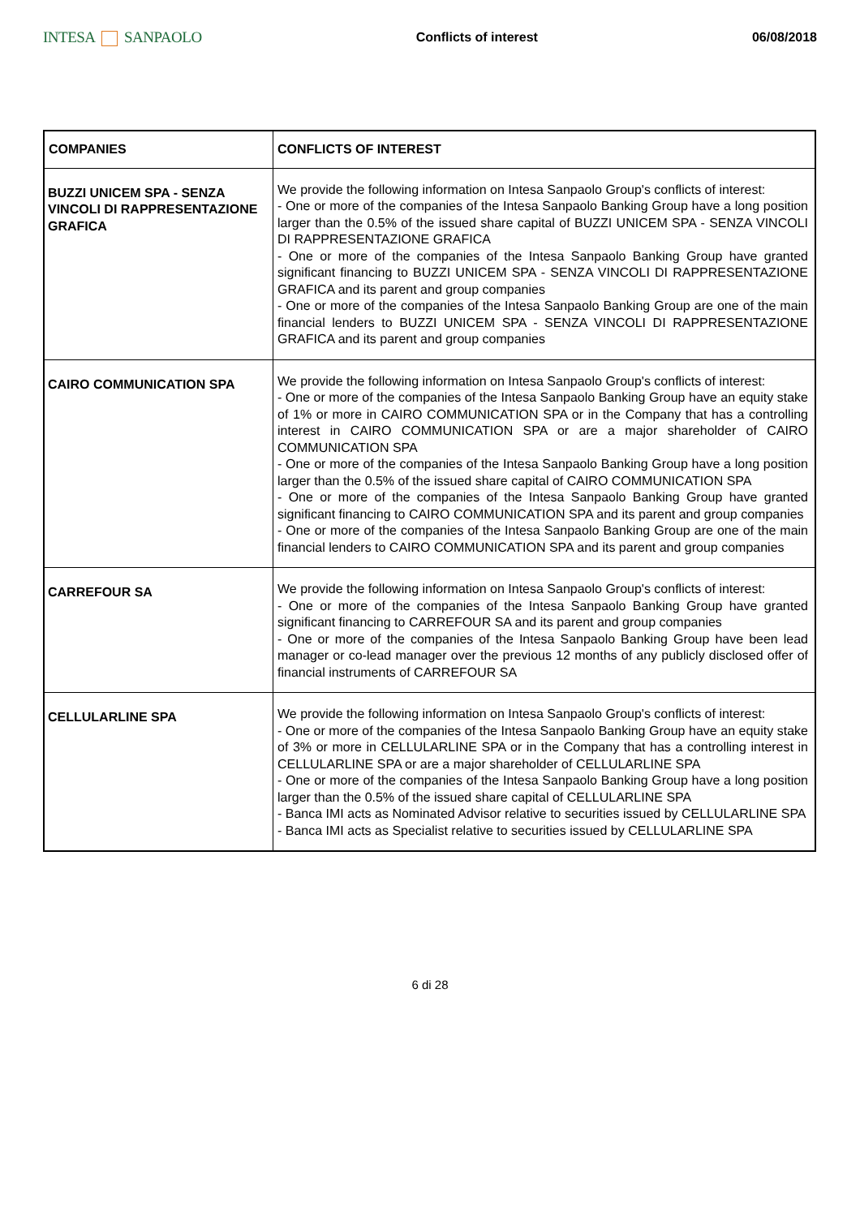INTESA SANPAOLO
Conflicts of interest 06/08/2018
| COMPANIES | CONFLICTS OF INTEREST |
| --- | --- |
| BUZZI UNICEM SPA - SENZA VINCOLI DI RAPPRESENTAZIONE GRAFICA | We provide the following information on Intesa Sanpaolo Group's conflicts of interest: - One or more of the companies of the Intesa Sanpaolo Banking Group have a long position larger than the 0.5% of the issued share capital of BUZZI UNICEM SPA - SENZA VINCOLI DI RAPPRESENTAZIONE GRAFICA - One or more of the companies of the Intesa Sanpaolo Banking Group have granted significant financing to BUZZI UNICEM SPA - SENZA VINCOLI DI RAPPRESENTAZIONE GRAFICA and its parent and group companies - One or more of the companies of the Intesa Sanpaolo Banking Group are one of the main financial lenders to BUZZI UNICEM SPA - SENZA VINCOLI DI RAPPRESENTAZIONE GRAFICA and its parent and group companies |
| CAIRO COMMUNICATION SPA | We provide the following information on Intesa Sanpaolo Group's conflicts of interest: - One or more of the companies of the Intesa Sanpaolo Banking Group have an equity stake of 1% or more in CAIRO COMMUNICATION SPA or in the Company that has a controlling interest in CAIRO COMMUNICATION SPA or are a major shareholder of CAIRO COMMUNICATION SPA - One or more of the companies of the Intesa Sanpaolo Banking Group have a long position larger than the 0.5% of the issued share capital of CAIRO COMMUNICATION SPA - One or more of the companies of the Intesa Sanpaolo Banking Group have granted significant financing to CAIRO COMMUNICATION SPA and its parent and group companies - One or more of the companies of the Intesa Sanpaolo Banking Group are one of the main financial lenders to CAIRO COMMUNICATION SPA and its parent and group companies |
| CARREFOUR SA | We provide the following information on Intesa Sanpaolo Group's conflicts of interest: - One or more of the companies of the Intesa Sanpaolo Banking Group have granted significant financing to CARREFOUR SA and its parent and group companies - One or more of the companies of the Intesa Sanpaolo Banking Group have been lead manager or co-lead manager over the previous 12 months of any publicly disclosed offer of financial instruments of CARREFOUR SA |
| CELLULARLINE SPA | We provide the following information on Intesa Sanpaolo Group's conflicts of interest: - One or more of the companies of the Intesa Sanpaolo Banking Group have an equity stake of 3% or more in CELLULARLINE SPA or in the Company that has a controlling interest in CELLULARLINE SPA or are a major shareholder of CELLULARLINE SPA - One or more of the companies of the Intesa Sanpaolo Banking Group have a long position larger than the 0.5% of the issued share capital of CELLULARLINE SPA - Banca IMI acts as Nominated Advisor relative to securities issued by CELLULARLINE SPA - Banca IMI acts as Specialist relative to securities issued by CELLULARLINE SPA |
6 di 28